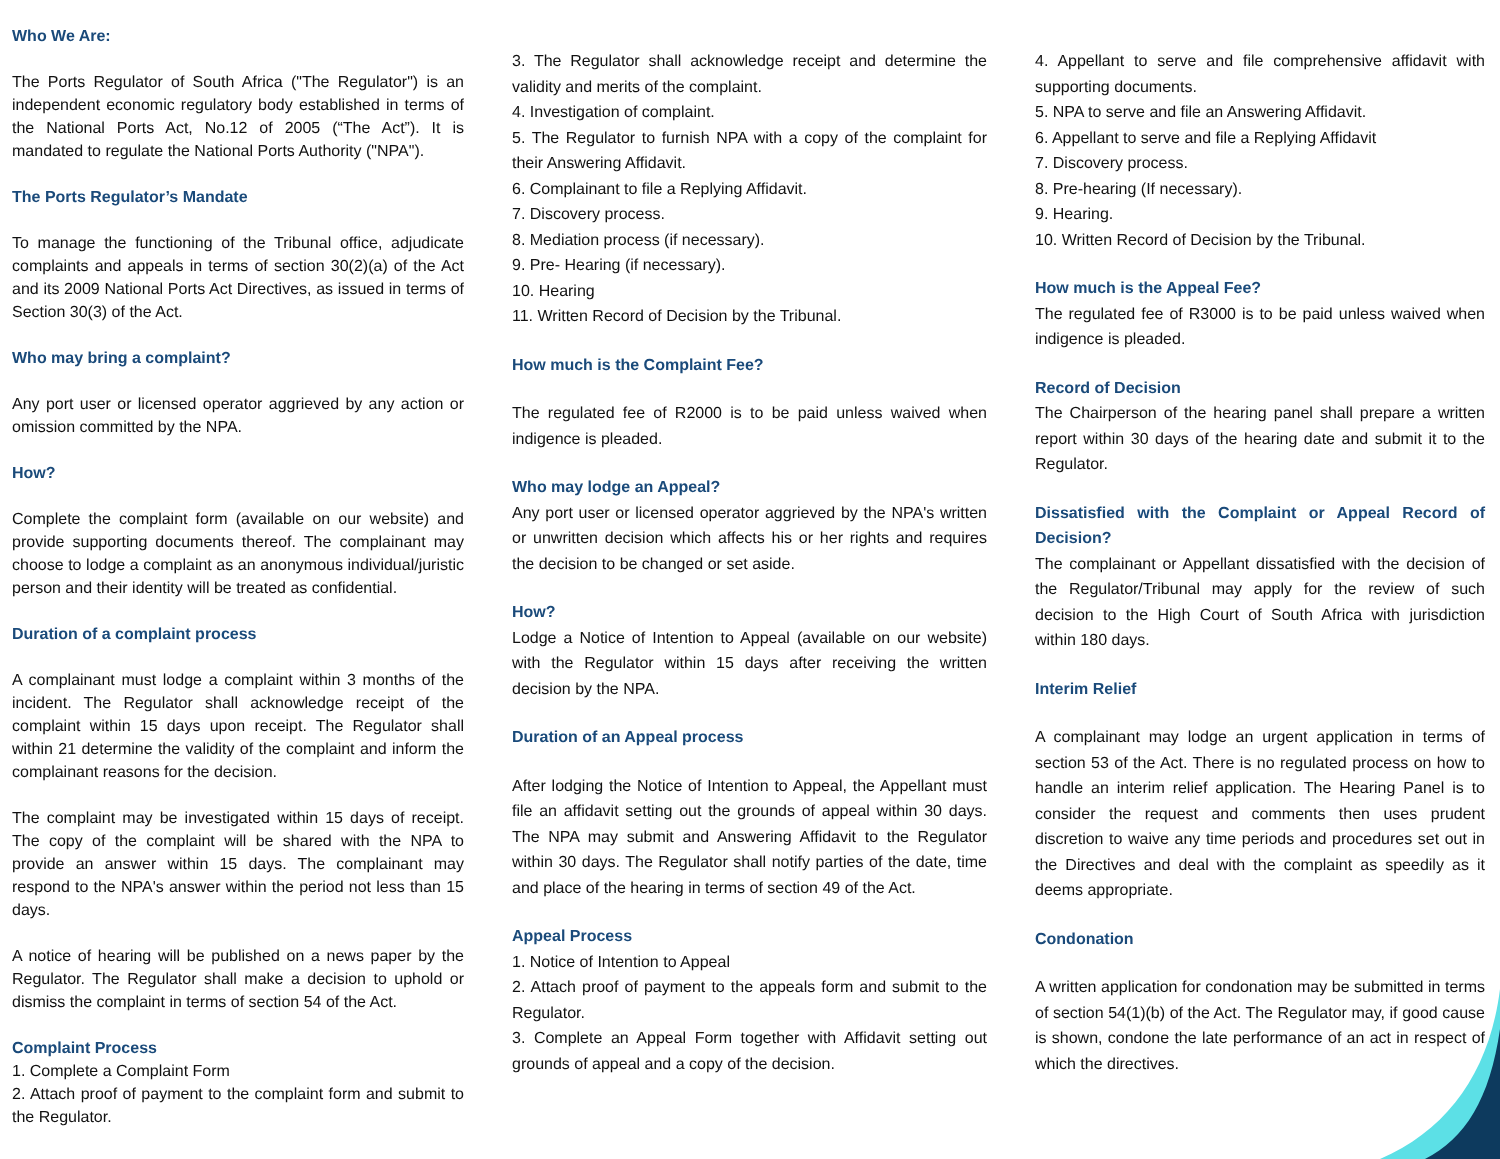Who We Are:
The Ports Regulator of South Africa ("The Regulator") is an independent economic regulatory body established in terms of the National Ports Act, No.12 of 2005 (“The Act”). It is mandated to regulate the National Ports Authority ("NPA").
The Ports Regulator’s Mandate
To manage the functioning of the Tribunal office, adjudicate complaints and appeals in terms of section 30(2)(a) of the Act and its 2009 National Ports Act Directives, as issued in terms of Section 30(3) of the Act.
Who may bring a complaint?
Any port user or licensed operator aggrieved by any action or omission committed by the NPA.
How?
Complete the complaint form (available on our website) and provide supporting documents thereof. The complainant may choose to lodge a complaint as an anonymous individual/juristic person and their identity will be treated as confidential.
Duration of a complaint process
A complainant must lodge a complaint within 3 months of the incident. The Regulator shall acknowledge receipt of the complaint within 15 days upon receipt. The Regulator shall within 21 determine the validity of the complaint and inform the complainant reasons for the decision.
The complaint may be investigated within 15 days of receipt. The copy of the complaint will be shared with the NPA to provide an answer within 15 days. The complainant may respond to the NPA's answer within the period not less than 15 days.
A notice of hearing will be published on a news paper by the Regulator. The Regulator shall make a decision to uphold or dismiss the complaint in terms of section 54 of the Act.
Complaint Process
1. Complete a Complaint Form
2. Attach proof of payment to the complaint form and submit to the Regulator.
3. The Regulator shall acknowledge receipt and determine the validity and merits of the complaint.
4. Investigation of complaint.
5. The Regulator to furnish NPA with a copy of the complaint for their Answering Affidavit.
6. Complainant to file a Replying Affidavit.
7. Discovery process.
8. Mediation process (if necessary).
9. Pre- Hearing (if necessary).
10. Hearing
11. Written Record of Decision by the Tribunal.
How much is the Complaint Fee?
The regulated fee of R2000 is to be paid unless waived when indigence is pleaded.
Who may lodge an Appeal?
Any port user or licensed operator aggrieved by the NPA's written or unwritten decision which affects his or her rights and requires the decision to be changed or set aside.
How?
Lodge a Notice of Intention to Appeal (available on our website) with the Regulator within 15 days after receiving the written decision by the NPA.
Duration of an Appeal process
After lodging the Notice of Intention to Appeal, the Appellant must file an affidavit setting out the grounds of appeal within 30 days. The NPA may submit and Answering Affidavit to the Regulator within 30 days. The Regulator shall notify parties of the date, time and place of the hearing in terms of section 49 of the Act.
Appeal Process
1. Notice of Intention to Appeal
2. Attach proof of payment to the appeals form and submit to the Regulator.
3. Complete an Appeal Form together with Affidavit setting out grounds of appeal and a copy of the decision.
4. Appellant to serve and file comprehensive affidavit with supporting documents.
5. NPA to serve and file an Answering Affidavit.
6. Appellant to serve and file a Replying Affidavit
7. Discovery process.
8. Pre-hearing (If necessary).
9. Hearing.
10. Written Record of Decision by the Tribunal.
How much is the Appeal Fee?
The regulated fee of R3000 is to be paid unless waived when indigence is pleaded.
Record of Decision
The Chairperson of the hearing panel shall prepare a written report within 30 days of the hearing date and submit it to the Regulator.
Dissatisfied with the Complaint or Appeal Record of Decision?
The complainant or Appellant dissatisfied with the decision of the Regulator/Tribunal may apply for the review of such decision to the High Court of South Africa with jurisdiction within 180 days.
Interim Relief
A complainant may lodge an urgent application in terms of section 53 of the Act. There is no regulated process on how to handle an interim relief application. The Hearing Panel is to consider the request and comments then uses prudent discretion to waive any time periods and procedures set out in the Directives and deal with the complaint as speedily as it deems appropriate.
Condonation
A written application for condonation may be submitted in terms of section 54(1)(b) of the Act. The Regulator may, if good cause is shown, condone the late performance of an act in respect of which the directives.